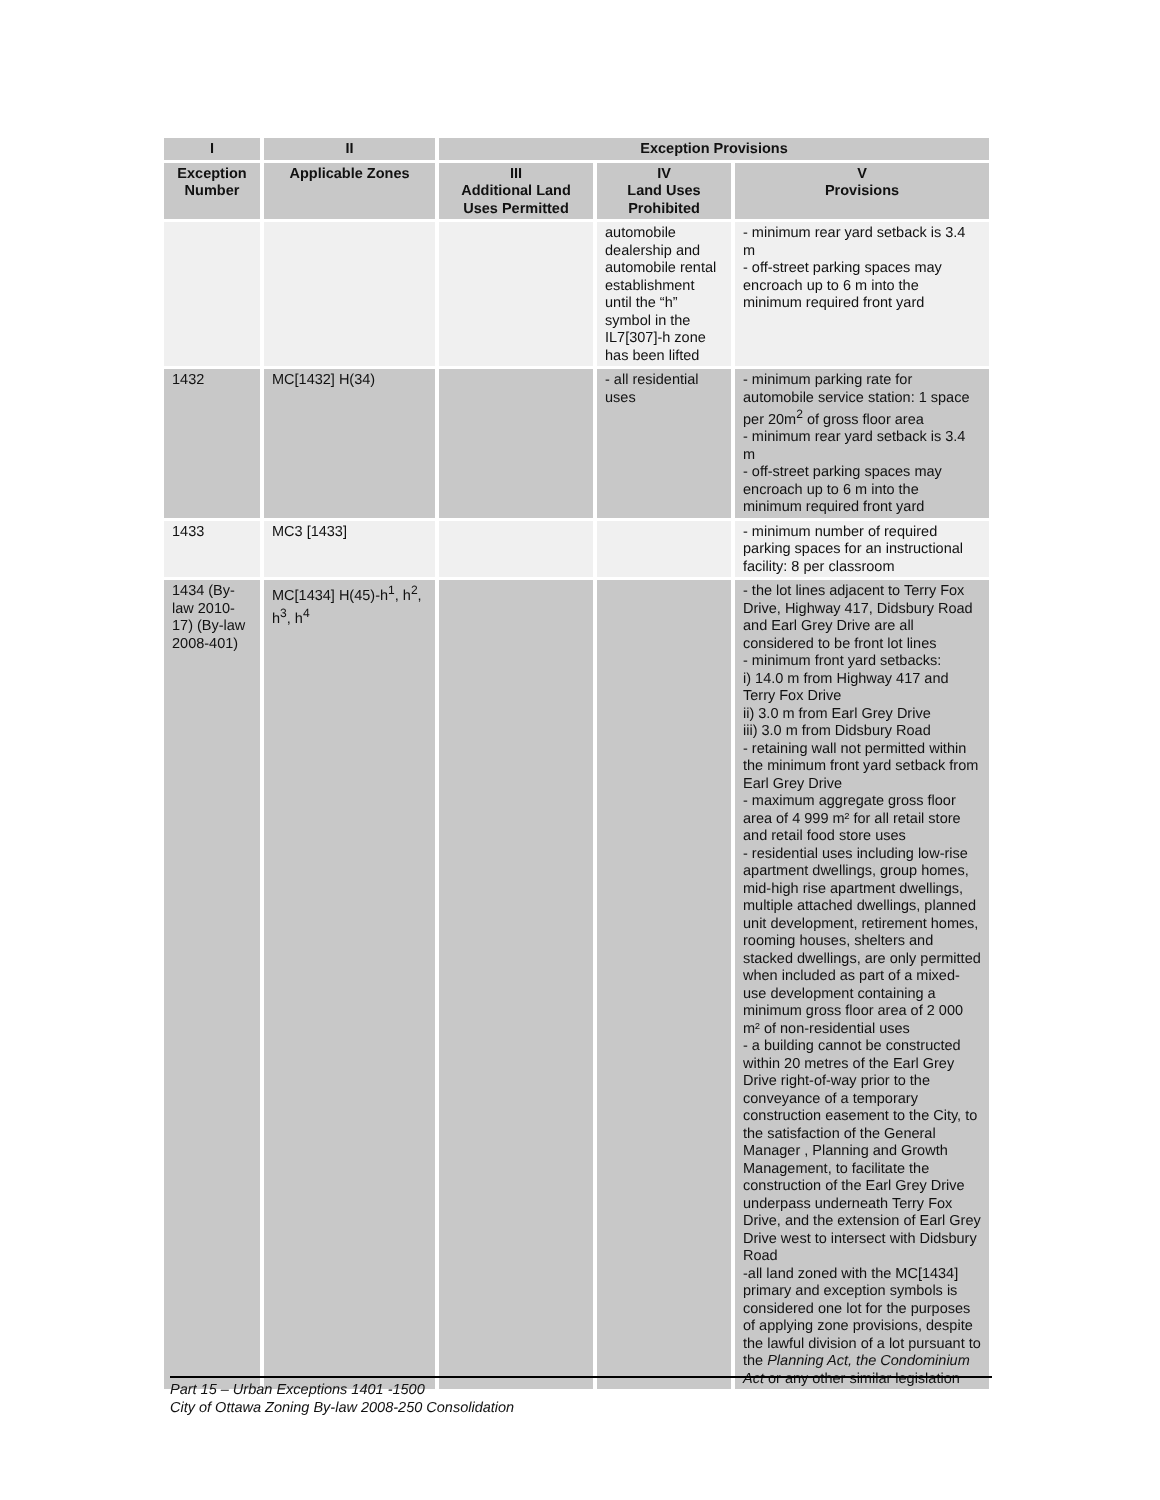| I | II | Exception Provisions | | |
| --- | --- | --- | --- | --- |
| Exception Number | Applicable Zones | III Additional Land Uses Permitted | IV Land Uses Prohibited | V Provisions |
| | | | automobile dealership and automobile rental establishment until the “h” symbol in the IL7[307]-h zone has been lifted | - minimum rear yard setback is 3.4 m - off-street parking spaces may encroach up to 6 m into the minimum required front yard |
| 1432 | MC[1432] H(34) | | - all residential uses | - minimum parking rate for automobile service station: 1 space per 20m<sup>2</sup> of gross floor area - minimum rear yard setback is 3.4 m - off-street parking spaces may encroach up to 6 m into the minimum required front yard |
| 1433 | MC3 [1433] | | | - minimum number of required parking spaces for an instructional facility: 8 per classroom |
| 1434 (By-law 2010-17) (By-law 2008-401) | MC[1434] H(45)-h<sup>1</sup>, h<sup>2</sup>, h<sup>3</sup>, h<sup>4</sup> | | | - the lot lines adjacent to Terry Fox Drive, Highway 417, Didsbury Road and Earl Grey Drive are all considered to be front lot lines - minimum front yard setbacks: i) 14.0 m from Highway 417 and Terry Fox Drive ii) 3.0 m from Earl Grey Drive iii) 3.0 m from Didsbury Road - retaining wall not permitted within the minimum front yard setback from Earl Grey Drive - maximum aggregate gross floor area of 4 999 m² for all retail store and retail food store uses - residential uses including low-rise apartment dwellings, group homes, mid-high rise apartment dwellings, multiple attached dwellings, planned unit development, retirement homes, rooming houses, shelters and stacked dwellings, are only permitted when included as part of a mixed-use development containing a minimum gross floor area of 2 000 m² of non-residential uses - a building cannot be constructed within 20 metres of the Earl Grey Drive right-of-way prior to the conveyance of a temporary construction easement to the City, to the satisfaction of the General Manager , Planning and Growth Management, to facilitate the construction of the Earl Grey Drive underpass underneath Terry Fox Drive, and the extension of Earl Grey Drive west to intersect with Didsbury Road -all land zoned with the MC[1434] primary and exception symbols is considered one lot for the purposes of applying zone provisions, despite the lawful division of a lot pursuant to the Planning Act, the Condominium Act or any other similar legislation |
Part 15 – Urban Exceptions 1401 -1500
City of Ottawa Zoning By-law 2008-250 Consolidation